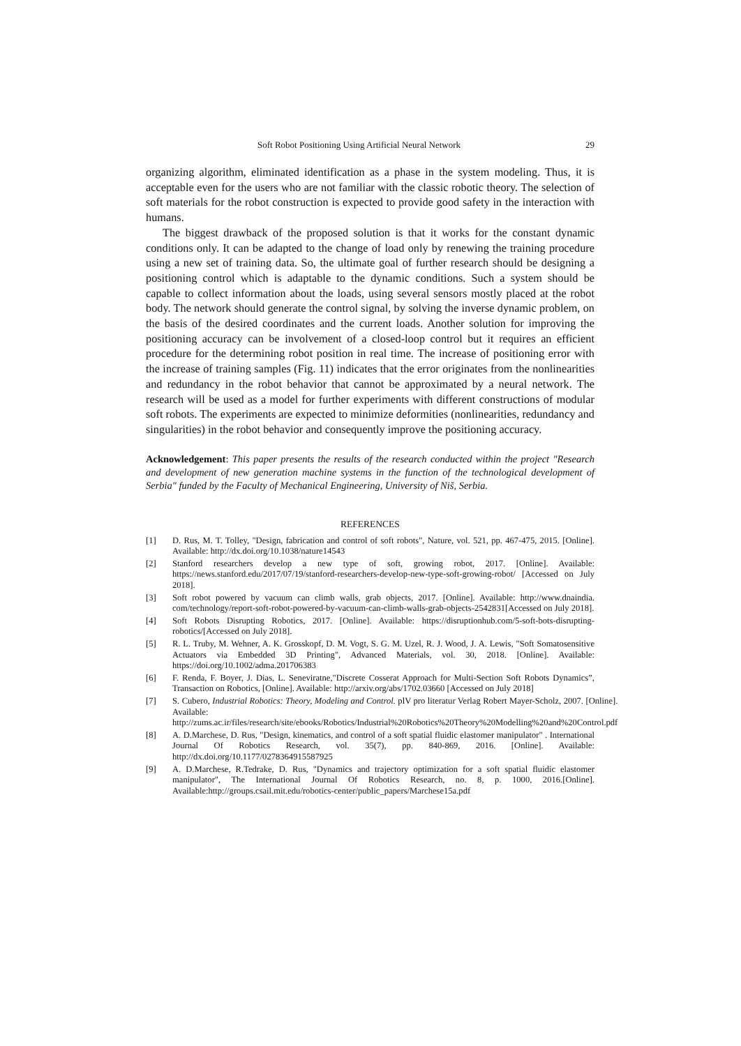Soft Robot Positioning Using Artificial Neural Network 29
organizing algorithm, eliminated identification as a phase in the system modeling. Thus, it is acceptable even for the users who are not familiar with the classic robotic theory. The selection of soft materials for the robot construction is expected to provide good safety in the interaction with humans.
The biggest drawback of the proposed solution is that it works for the constant dynamic conditions only. It can be adapted to the change of load only by renewing the training procedure using a new set of training data. So, the ultimate goal of further research should be designing a positioning control which is adaptable to the dynamic conditions. Such a system should be capable to collect information about the loads, using several sensors mostly placed at the robot body. The network should generate the control signal, by solving the inverse dynamic problem, on the basis of the desired coordinates and the current loads. Another solution for improving the positioning accuracy can be involvement of a closed-loop control but it requires an efficient procedure for the determining robot position in real time. The increase of positioning error with the increase of training samples (Fig. 11) indicates that the error originates from the nonlinearities and redundancy in the robot behavior that cannot be approximated by a neural network. The research will be used as a model for further experiments with different constructions of modular soft robots. The experiments are expected to minimize deformities (nonlinearities, redundancy and singularities) in the robot behavior and consequently improve the positioning accuracy.
Acknowledgement: This paper presents the results of the research conducted within the project "Research and development of new generation machine systems in the function of the technological development of Serbia" funded by the Faculty of Mechanical Engineering, University of Niš, Serbia.
REFERENCES
[1] D. Rus, M. T. Tolley, "Design, fabrication and control of soft robots", Nature, vol. 521, pp. 467-475, 2015. [Online]. Available: http://dx.doi.org/10.1038/nature14543
[2] Stanford researchers develop a new type of soft, growing robot, 2017. [Online]. Available: https://news.stanford.edu/2017/07/19/stanford-researchers-develop-new-type-soft-growing-robot/ [Accessed on July 2018].
[3] Soft robot powered by vacuum can climb walls, grab objects, 2017. [Online]. Available: http://www.dnaindia. com/technology/report-soft-robot-powered-by-vacuum-can-climb-walls-grab-objects-2542831[Accessed on July 2018].
[4] Soft Robots Disrupting Robotics, 2017. [Online]. Available: https://disruptionhub.com/5-soft-bots-disrupting-robotics/[Accessed on July 2018].
[5] R. L. Truby, M. Wehner, A. K. Grosskopf, D. M. Vogt, S. G. M. Uzel, R. J. Wood, J. A. Lewis, "Soft Somatosensitive Actuators via Embedded 3D Printing", Advanced Materials, vol. 30, 2018. [Online]. Available: https://doi.org/10.1002/adma.201706383
[6] F. Renda, F. Boyer, J. Dias, L. Seneviratne,"Discrete Cosserat Approach for Multi-Section Soft Robots Dynamics”, Transaction on Robotics, [Online]. Available: http://arxiv.org/abs/1702.03660 [Accessed on July 2018]
[7] S. Cubero, Industrial Robotics: Theory, Modeling and Control. plV pro literatur Verlag Robert Mayer-Scholz, 2007. [Online]. Available: http://zums.ac.ir/files/research/site/ebooks/Robotics/Industrial%20Robotics%20Theory%20Modelling%20and%20Control.pdf
[8] A. D.Marchese, D. Rus, "Design, kinematics, and control of a soft spatial fluidic elastomer manipulator" . International Journal Of Robotics Research, vol. 35(7), pp. 840-869, 2016. [Online]. Available: http://dx.doi.org/10.1177/0278364915587925
[9] A. D.Marchese, R.Tedrake, D. Rus, "Dynamics and trajectory optimization for a soft spatial fluidic elastomer manipulator", The International Journal Of Robotics Research, no. 8, p. 1000, 2016.[Online]. Available:http://groups.csail.mit.edu/robotics-center/public_papers/Marchese15a.pdf